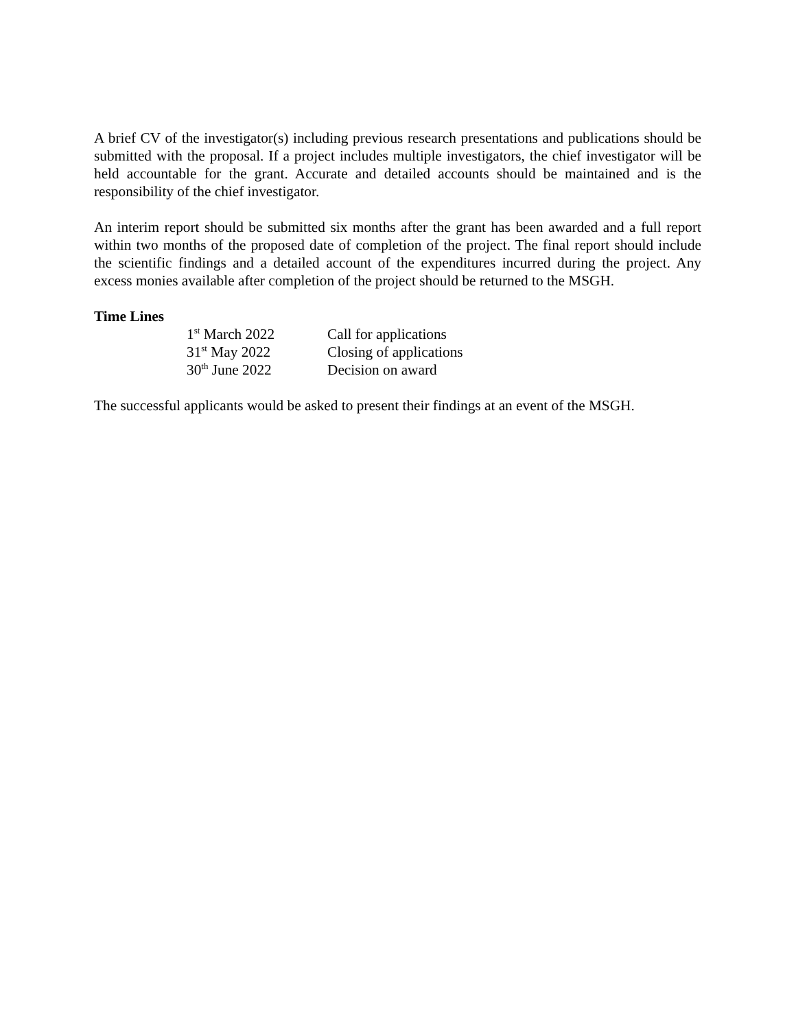A brief CV of the investigator(s) including previous research presentations and publications should be submitted with the proposal. If a project includes multiple investigators, the chief investigator will be held accountable for the grant. Accurate and detailed accounts should be maintained and is the responsibility of the chief investigator.
An interim report should be submitted six months after the grant has been awarded and a full report within two months of the proposed date of completion of the project. The final report should include the scientific findings and a detailed account of the expenditures incurred during the project. Any excess monies available after completion of the project should be returned to the MSGH.
Time Lines
| 1<sup>st</sup> March 2022 | Call for applications |
| 31<sup>st</sup> May 2022 | Closing of applications |
| 30<sup>th</sup> June 2022 | Decision on award |
The successful applicants would be asked to present their findings at an event of the MSGH.